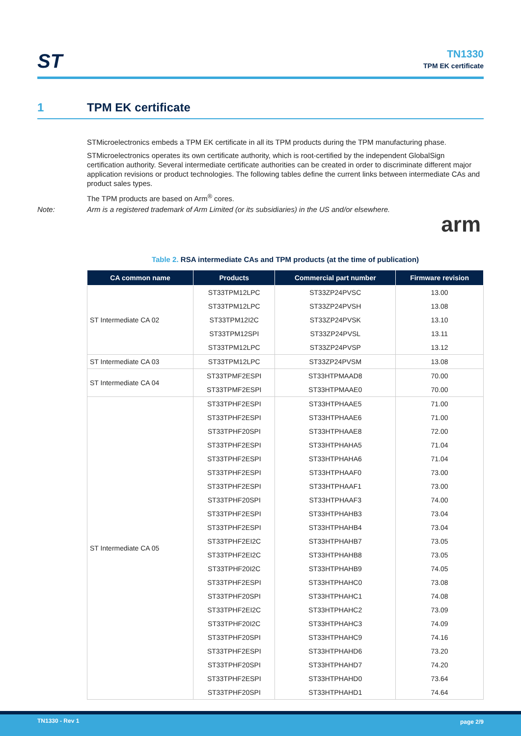ST
TN1330
TPM EK certificate
1 TPM EK certificate
STMicroelectronics embeds a TPM EK certificate in all its TPM products during the TPM manufacturing phase.
STMicroelectronics operates its own certificate authority, which is root-certified by the independent GlobalSign certification authority. Several intermediate certificate authorities can be created in order to discriminate different major application revisions or product technologies. The following tables define the current links between intermediate CAs and product sales types.
The TPM products are based on Arm<sup>®</sup> cores.
Note: Arm is a registered trademark of Arm Limited (or its subsidiaries) in the US and/or elsewhere.
arm
Table 2. RSA intermediate CAs and TPM products (at the time of publication)
| CA common name | Products | Commercial part number | Firmware revision |
| --- | --- | --- | --- |
| ST Intermediate CA 02 | ST33TPM12LPC | ST33ZP24PVSC | 13.00 |
| | ST33TPM12LPC | ST33ZP24PVSH | 13.08 |
| | ST33TPM12I2C | ST33ZP24PVSK | 13.10 |
| | ST33TPM12SPI | ST33ZP24PVSL | 13.11 |
| | ST33TPM12LPC | ST33ZP24PVSP | 13.12 |
| ST Intermediate CA 03 | ST33TPM12LPC | ST33ZP24PVSM | 13.08 |
| ST Intermediate CA 04 | ST33TPMF2ESPI | ST33HTPMAAD8 | 70.00 |
| | ST33TPMF2ESPI | ST33HTPMAAE0 | 70.00 |
| ST Intermediate CA 05 | ST33TPHF2ESPI | ST33HTPHAAE5 | 71.00 |
| | ST33TPHF2ESPI | ST33HTPHAAE6 | 71.00 |
| | ST33TPHF20SPI | ST33HTPHAAE8 | 72.00 |
| | ST33TPHF2ESPI | ST33HTPHAHA5 | 71.04 |
| | ST33TPHF2ESPI | ST33HTPHAHA6 | 71.04 |
| | ST33TPHF2ESPI | ST33HTPHAAF0 | 73.00 |
| | ST33TPHF2ESPI | ST33HTPHAAF1 | 73.00 |
| | ST33TPHF20SPI | ST33HTPHAAF3 | 74.00 |
| | ST33TPHF2ESPI | ST33HTPHAHB3 | 73.04 |
| | ST33TPHF2ESPI | ST33HTPHAHB4 | 73.04 |
| | ST33TPHF2EI2C | ST33HTPHAHB7 | 73.05 |
| | ST33TPHF2EI2C | ST33HTPHAHB8 | 73.05 |
| | ST33TPHF20I2C | ST33HTPHAHB9 | 74.05 |
| | ST33TPHF2ESPI | ST33HTPHAHC0 | 73.08 |
| | ST33TPHF20SPI | ST33HTPHAHC1 | 74.08 |
| | ST33TPHF2EI2C | ST33HTPHAHC2 | 73.09 |
| | ST33TPHF20I2C | ST33HTPHAHC3 | 74.09 |
| | ST33TPHF20SPI | ST33HTPHAHC9 | 74.16 |
| | ST33TPHF2ESPI | ST33HTPHAHD6 | 73.20 |
| | ST33TPHF20SPI | ST33HTPHAHD7 | 74.20 |
| | ST33TPHF2ESPI | ST33HTPHAHD0 | 73.64 |
| | ST33TPHF20SPI | ST33HTPHAHD1 | 74.64 |
TN1330 - Rev 1 page 2/9